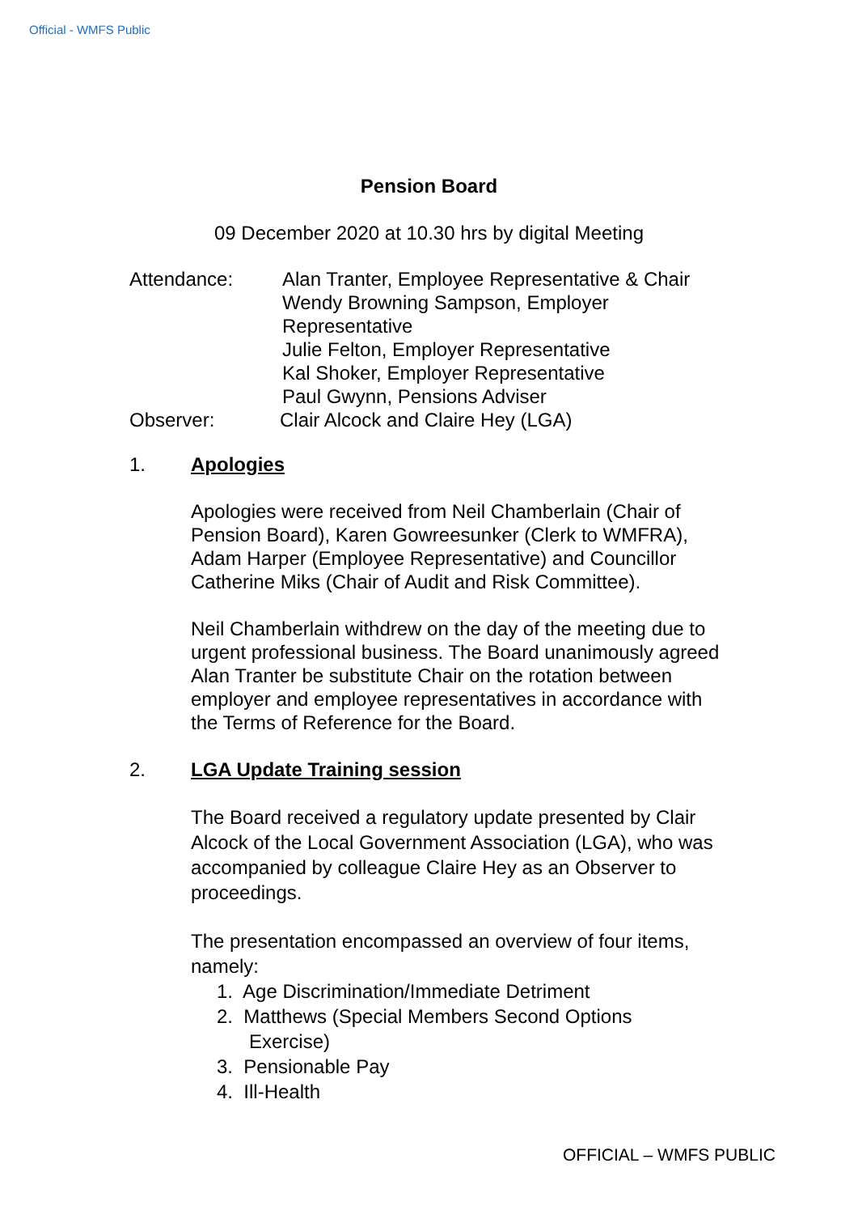Official - WMFS Public
Pension Board
09 December 2020 at 10.30 hrs by digital Meeting
Attendance: Alan Tranter, Employee Representative & Chair
Wendy Browning Sampson, Employer
Representative
Julie Felton, Employer Representative
Kal Shoker, Employer Representative
Paul Gwynn, Pensions Adviser
Observer: Clair Alcock and Claire Hey (LGA)
1. Apologies
Apologies were received from Neil Chamberlain (Chair of Pension Board), Karen Gowreesunker (Clerk to WMFRA), Adam Harper (Employee Representative) and Councillor Catherine Miks (Chair of Audit and Risk Committee).
Neil Chamberlain withdrew on the day of the meeting due to urgent professional business. The Board unanimously agreed Alan Tranter be substitute Chair on the rotation between employer and employee representatives in accordance with the Terms of Reference for the Board.
2. LGA Update Training session
The Board received a regulatory update presented by Clair Alcock of the Local Government Association (LGA), who was accompanied by colleague Claire Hey as an Observer to proceedings.
The presentation encompassed an overview of four items, namely:
1. Age Discrimination/Immediate Detriment
2. Matthews (Special Members Second Options
Exercise)
3. Pensionable Pay
4. Ill-Health
OFFICIAL – WMFS PUBLIC